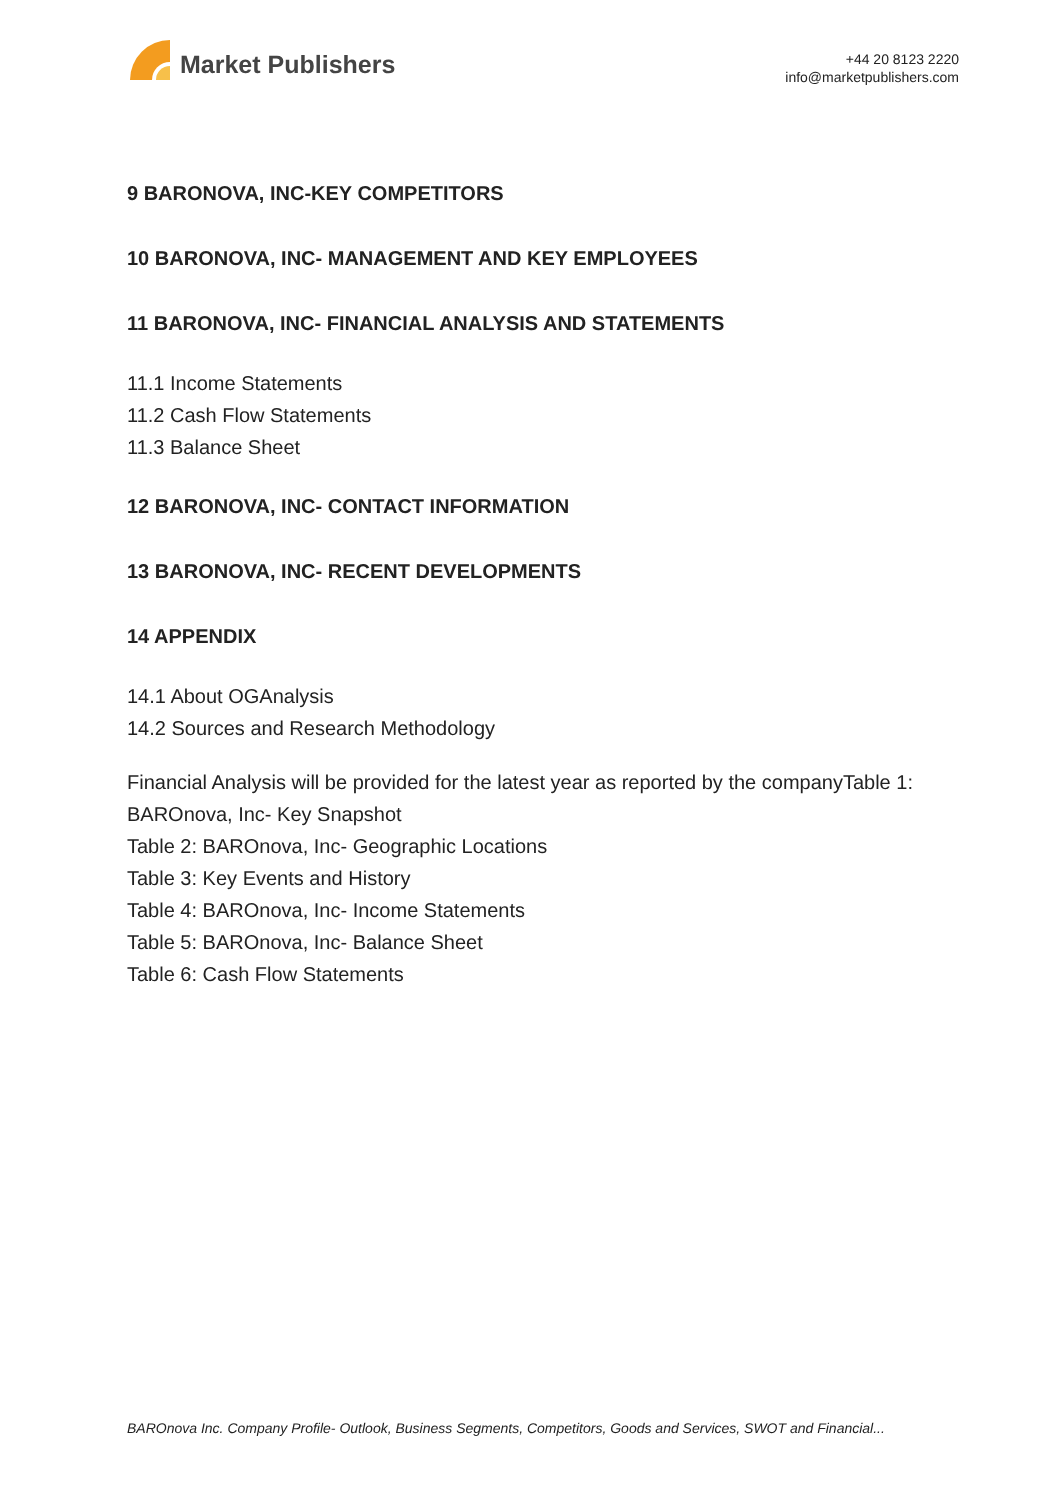Market Publishers
+44 20 8123 2220
info@marketpublishers.com
9 BARONOVA, INC-KEY COMPETITORS
10 BARONOVA, INC- MANAGEMENT AND KEY EMPLOYEES
11 BARONOVA, INC- FINANCIAL ANALYSIS AND STATEMENTS
11.1 Income Statements
11.2 Cash Flow Statements
11.3 Balance Sheet
12 BARONOVA, INC- CONTACT INFORMATION
13 BARONOVA, INC- RECENT DEVELOPMENTS
14 APPENDIX
14.1 About OGAnalysis
14.2 Sources and Research Methodology
Financial Analysis will be provided for the latest year as reported by the companyTable 1: BAROnova, Inc- Key Snapshot
Table 2: BAROnova, Inc- Geographic Locations
Table 3: Key Events and History
Table 4: BAROnova, Inc- Income Statements
Table 5: BAROnova, Inc- Balance Sheet
Table 6: Cash Flow Statements
BAROnova Inc. Company Profile- Outlook, Business Segments, Competitors, Goods and Services, SWOT and Financial...